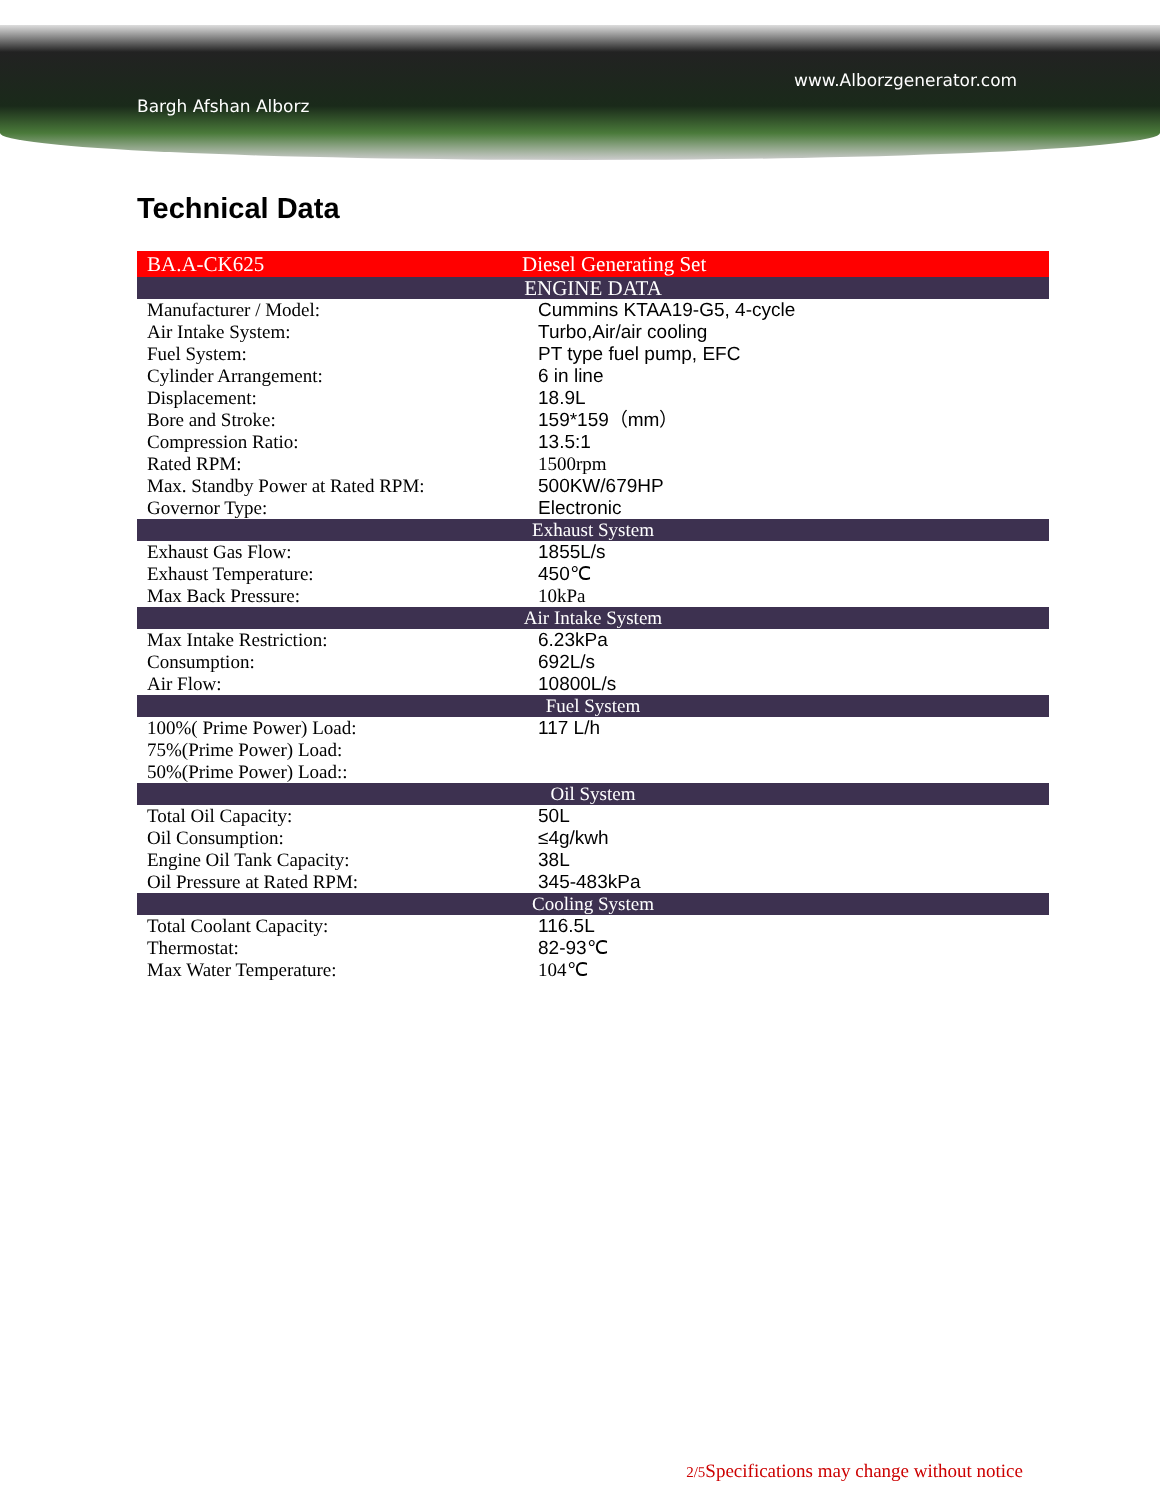www.Alborzgenerator.com
Bargh Afshan Alborz
Technical Data
| BA.A-CK625 | Diesel Generating Set |
| ENGINE DATA | |
| Manufacturer / Model: | Cummins KTAA19-G5, 4-cycle |
| Air Intake System: | Turbo,Air/air cooling |
| Fuel System: | PT type fuel pump, EFC |
| Cylinder Arrangement: | 6 in line |
| Displacement: | 18.9L |
| Bore and Stroke: | 159*159（mm） |
| Compression Ratio: | 13.5:1 |
| Rated RPM: | 1500rpm |
| Max. Standby Power at Rated RPM: | 500KW/679HP |
| Governor Type: | Electronic |
| Exhaust System | |
| Exhaust Gas Flow: | 1855L/s |
| Exhaust Temperature: | 450℃ |
| Max Back Pressure: | 10kPa |
| Air Intake System | |
| Max Intake Restriction: | 6.23kPa |
| Consumption: | 692L/s |
| Air Flow: | 10800L/s |
| Fuel System | |
| 100%( Prime Power) Load: | 117 L/h |
| 75%(Prime Power) Load: | |
| 50%(Prime Power) Load:: | |
| Oil System | |
| Total Oil Capacity: | 50L |
| Oil Consumption: | ≤4g/kwh |
| Engine Oil Tank Capacity: | 38L |
| Oil Pressure at Rated RPM: | 345-483kPa |
| Cooling System | |
| Total Coolant Capacity: | 116.5L |
| Thermostat: | 82-93℃ |
| Max Water Temperature: | 104℃ |
2/5 Specifications may change without notice